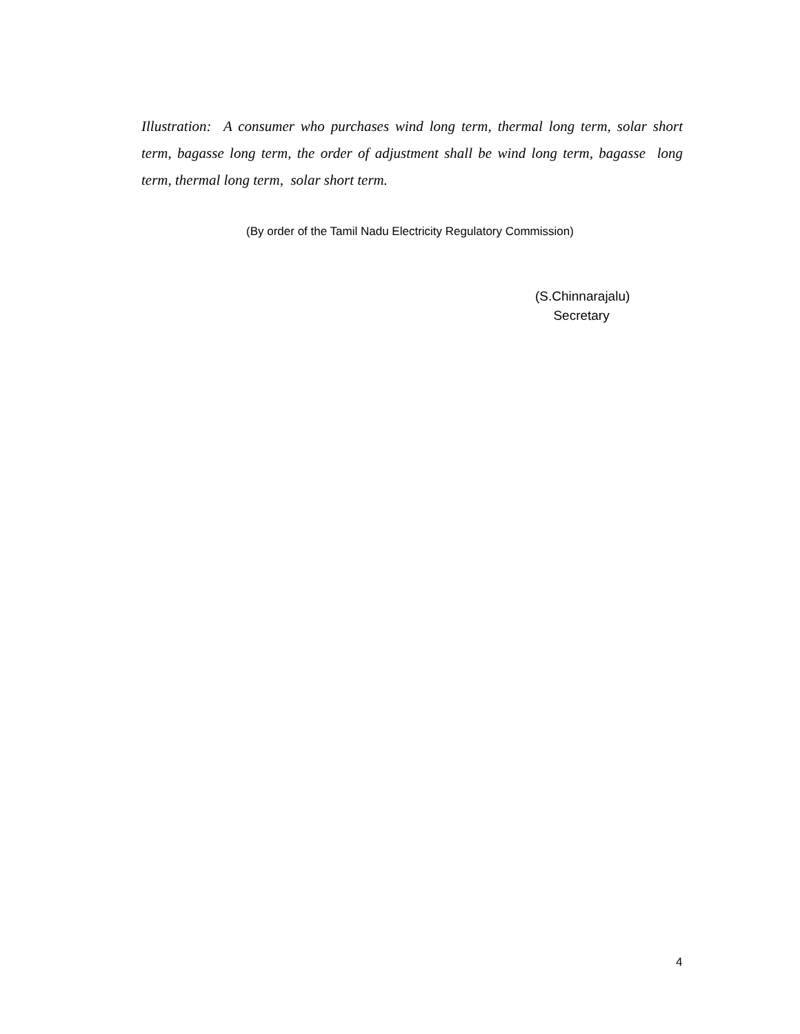Illustration: A consumer who purchases wind long term, thermal long term, solar short term, bagasse long term, the order of adjustment shall be wind long term, bagasse long term, thermal long term, solar short term.
(By order of the Tamil Nadu Electricity Regulatory Commission)
(S.Chinnarajalu)
Secretary
4